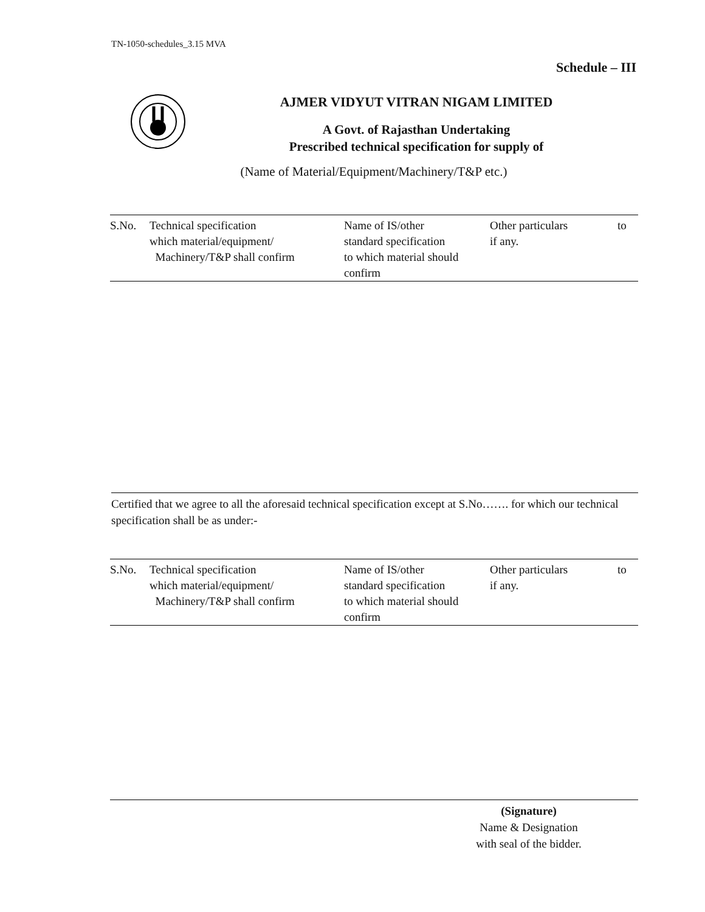TN-1050-schedules_3.15 MVA
Schedule – III
AJMER VIDYUT VITRAN NIGAM LIMITED
A Govt. of Rajasthan Undertaking
Prescribed technical specification for supply of
(Name of Material/Equipment/Machinery/T&P etc.)
| S.No. | Technical specification which material/equipment/ Machinery/T&P shall confirm | Name of IS/other standard specification to which material should confirm | Other particulars if any. | to |
Certified that we agree to all the aforesaid technical specification except at S.No……. for which our technical specification shall be as under:-
| S.No. | Technical specification which material/equipment/ Machinery/T&P shall confirm | Name of IS/other standard specification to which material should confirm | Other particulars if any. | to |
(Signature)
Name & Designation
with seal of the bidder.